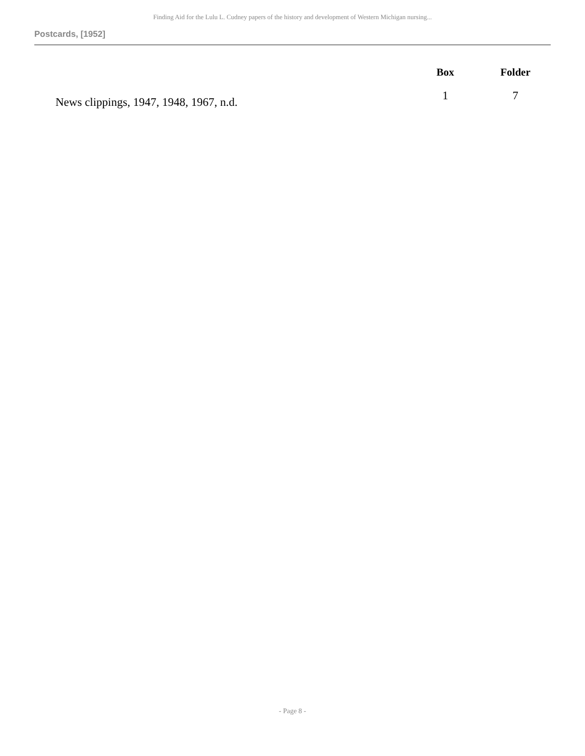Finding Aid for the Lulu L. Cudney papers of the history and development of Western Michigan nursing...
Postcards, [1952]
| | Box | Folder |
| --- | --- | --- |
| News clippings, 1947, 1948, 1967, n.d. | 1 | 7 |
- Page 8 -